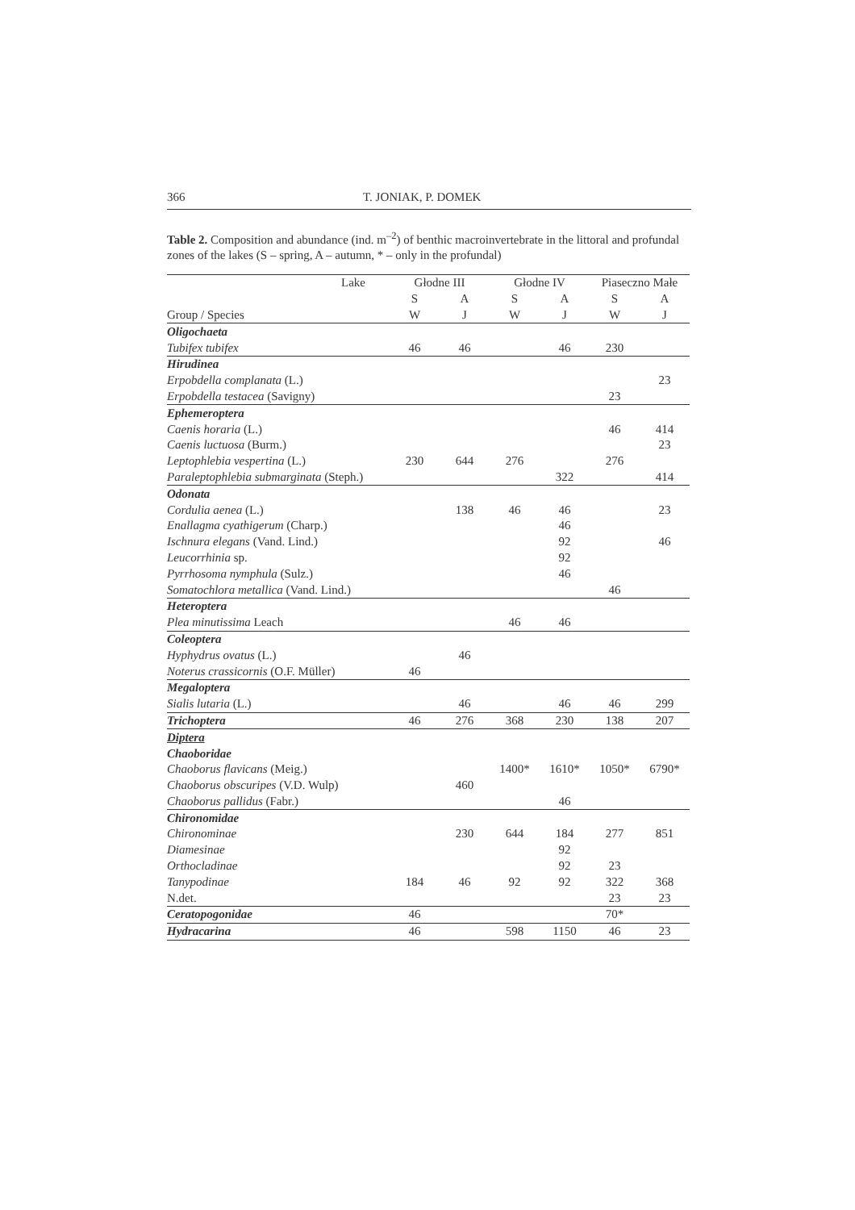366 T. JONIAK, P. DOMEK
Table 2. Composition and abundance (ind. m<sup>–2</sup>) of benthic macroinvertebrate in the littoral and profundal zones of the lakes (S – spring, A – autumn, * – only in the profundal)
| Lake | Głodne III | | Głodne IV | | Piaseczno Małe | |
| --- | --- | --- | --- | --- | --- | --- |
| | S | A | S | A | S | A |
| Group / Species | W | J | W | J | W | J |
| Oligochaeta | | | | | | |
| Tubifex tubifex | 46 | 46 | | 46 | 230 | |
| Hirudinea | | | | | | |
| Erpobdella complanata (L.) | | | | | | 23 |
| Erpobdella testacea (Savigny) | | | | | 23 | |
| Ephemeroptera | | | | | | |
| Caenis horaria (L.) | | | | | 46 | 414 |
| Caenis luctuosa (Burm.) | | | | | | 23 |
| Leptophlebia vespertina (L.) | 230 | 644 | 276 | | 276 | |
| Paraleptophlebia submarginata (Steph.) | | | | 322 | | 414 |
| Odonata | | | | | | |
| Cordulia aenea (L.) | | 138 | 46 | 46 | | 23 |
| Enallagma cyathigerum (Charp.) | | | | 46 | | |
| Ischnura elegans (Vand. Lind.) | | | | 92 | | 46 |
| Leucorrhinia sp. | | | | 92 | | |
| Pyrrhosoma nymphula (Sulz.) | | | | 46 | | |
| Somatochlora metallica (Vand. Lind.) | | | | | 46 | |
| Heteroptera | | | | | | |
| Plea minutissima Leach | | | 46 | 46 | | |
| Coleoptera | | | | | | |
| Hyphydrus ovatus (L.) | | 46 | | | | |
| Noterus crassicornis (O.F. Müller) | 46 | | | | | |
| Megaloptera | | | | | | |
| Sialis lutaria (L.) | | 46 | | 46 | 46 | 299 |
| Trichoptera | 46 | 276 | 368 | 230 | 138 | 207 |
| Diptera | | | | | | |
| Chaoboridae | | | | | | |
| Chaoborus flavicans (Meig.) | | | 1400* | 1610* | 1050* | 6790* |
| Chaoborus obscuripes (V.D. Wulp) | | 460 | | | | |
| Chaoborus pallidus (Fabr.) | | | | 46 | | |
| Chironomidae | | | | | | |
| Chironominae | | 230 | 644 | 184 | 277 | 851 |
| Diamesinae | | | | 92 | | |
| Orthocladinae | | | | 92 | 23 | |
| Tanypodinae | 184 | 46 | 92 | 92 | 322 | 368 |
| N.det. | | | | | 23 | 23 |
| Ceratopogonidae | 46 | | | | 70* | |
| Hydracarina | 46 | | 598 | 1150 | 46 | 23 |